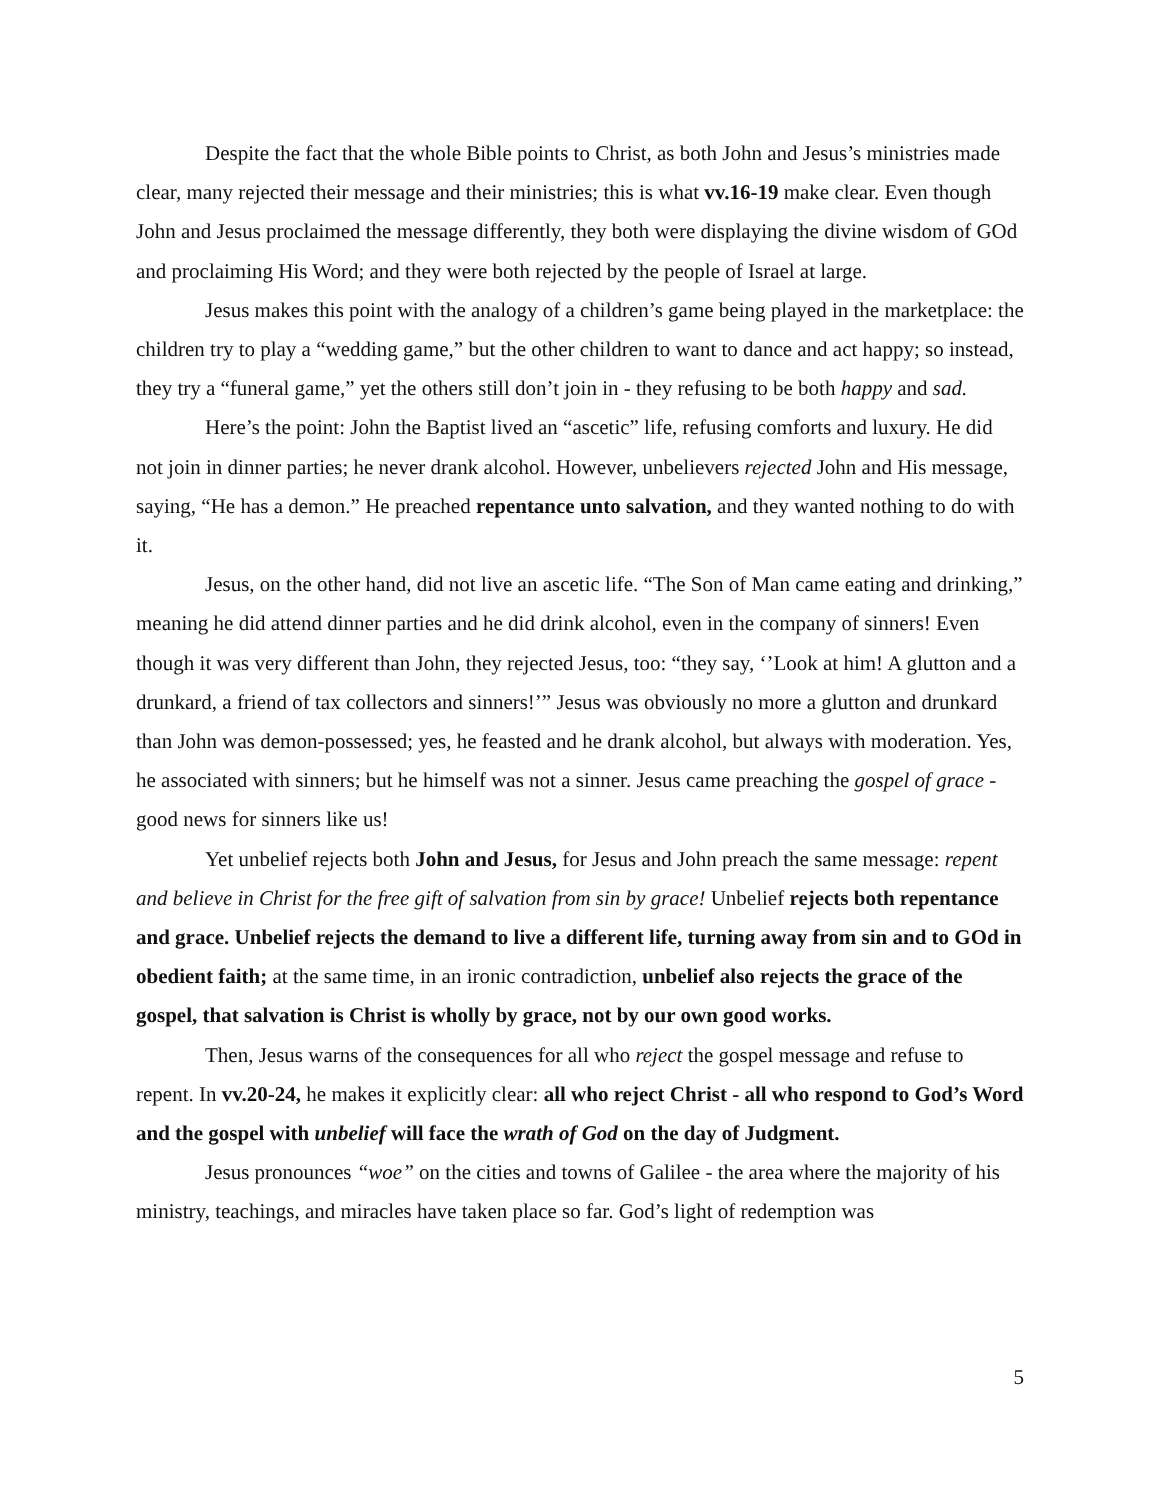Despite the fact that the whole Bible points to Christ, as both John and Jesus’s ministries made clear, many rejected their message and their ministries; this is what vv.16-19 make clear. Even though John and Jesus proclaimed the message differently, they both were displaying the divine wisdom of GOd and proclaiming His Word; and they were both rejected by the people of Israel at large.
Jesus makes this point with the analogy of a children’s game being played in the marketplace: the children try to play a “wedding game,” but the other children to want to dance and act happy; so instead, they try a “funeral game,” yet the others still don’t join in - they refusing to be both happy and sad.
Here’s the point: John the Baptist lived an “ascetic” life, refusing comforts and luxury. He did not join in dinner parties; he never drank alcohol. However, unbelievers rejected John and His message, saying, “He has a demon.” He preached repentance unto salvation, and they wanted nothing to do with it.
Jesus, on the other hand, did not live an ascetic life. “The Son of Man came eating and drinking,” meaning he did attend dinner parties and he did drink alcohol, even in the company of sinners! Even though it was very different than John, they rejected Jesus, too: “they say, ‘’Look at him! A glutton and a drunkard, a friend of tax collectors and sinners!’” Jesus was obviously no more a glutton and drunkard than John was demon-possessed; yes, he feasted and he drank alcohol, but always with moderation. Yes, he associated with sinners; but he himself was not a sinner. Jesus came preaching the gospel of grace - good news for sinners like us!
Yet unbelief rejects both John and Jesus, for Jesus and John preach the same message: repent and believe in Christ for the free gift of salvation from sin by grace! Unbelief rejects both repentance and grace. Unbelief rejects the demand to live a different life, turning away from sin and to GOd in obedient faith; at the same time, in an ironic contradiction, unbelief also rejects the grace of the gospel, that salvation is Christ is wholly by grace, not by our own good works.
Then, Jesus warns of the consequences for all who reject the gospel message and refuse to repent. In vv.20-24, he makes it explicitly clear: all who reject Christ - all who respond to God’s Word and the gospel with unbelief will face the wrath of God on the day of Judgment.
Jesus pronounces “woe” on the cities and towns of Galilee - the area where the majority of his ministry, teachings, and miracles have taken place so far. God’s light of redemption was
5